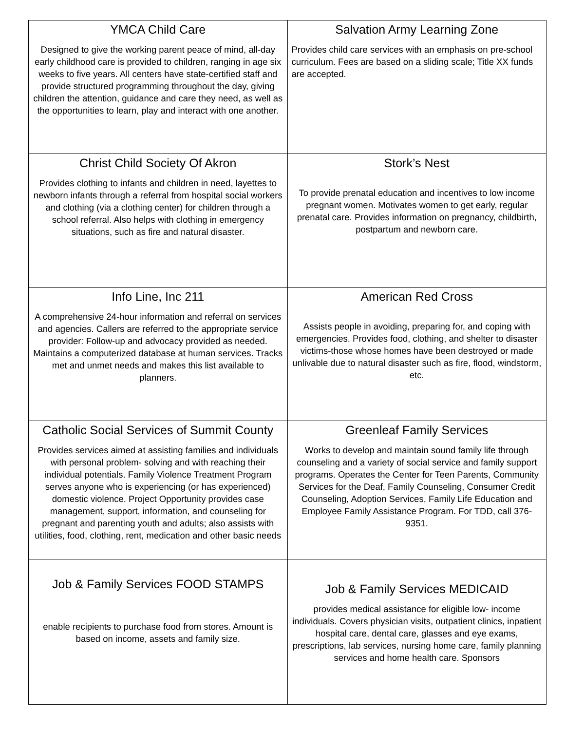| YMCA Child Care Designed to give the working parent peace of mind, all-day early childhood care is provided to children, ranging in age six weeks to five years. All centers have state-certified staff and provide structured programming throughout the day, giving children the attention, guidance and care they need, as well as the opportunities to learn, play and interact with one another. | Salvation Army Learning Zone Provides child care services with an emphasis on pre-school curriculum. Fees are based on a sliding scale; Title XX funds are accepted. |
| Christ Child Society Of Akron Provides clothing to infants and children in need, layettes to newborn infants through a referral from hospital social workers and clothing (via a clothing center) for children through a school referral. Also helps with clothing in emergency situations, such as fire and natural disaster. | Stork’s Nest To provide prenatal education and incentives to low income pregnant women. Motivates women to get early, regular prenatal care. Provides information on pregnancy, childbirth, postpartum and newborn care. |
| Info Line, Inc 211 A comprehensive 24-hour information and referral on services and agencies. Callers are referred to the appropriate service provider: Follow-up and advocacy provided as needed. Maintains a computerized database at human services. Tracks met and unmet needs and makes this list available to planners. | American Red Cross Assists people in avoiding, preparing for, and coping with emergencies. Provides food, clothing, and shelter to disaster victims-those whose homes have been destroyed or made unlivable due to natural disaster such as fire, flood, windstorm, etc. |
| Catholic Social Services of Summit County Provides services aimed at assisting families and individuals with personal problem- solving and with reaching their individual potentials. Family Violence Treatment Program serves anyone who is experiencing (or has experienced) domestic violence. Project Opportunity provides case management, support, information, and counseling for pregnant and parenting youth and adults; also assists with utilities, food, clothing, rent, medication and other basic needs | Greenleaf Family Services Works to develop and maintain sound family life through counseling and a variety of social service and family support programs. Operates the Center for Teen Parents, Community Services for the Deaf, Family Counseling, Consumer Credit Counseling, Adoption Services, Family Life Education and Employee Family Assistance Program. For TDD, call 376-9351. |
| Job & Family Services FOOD STAMPS enable recipients to purchase food from stores. Amount is based on income, assets and family size. | Job & Family Services MEDICAID provides medical assistance for eligible low- income individuals. Covers physician visits, outpatient clinics, inpatient hospital care, dental care, glasses and eye exams, prescriptions, lab services, nursing home care, family planning services and home health care. Sponsors |